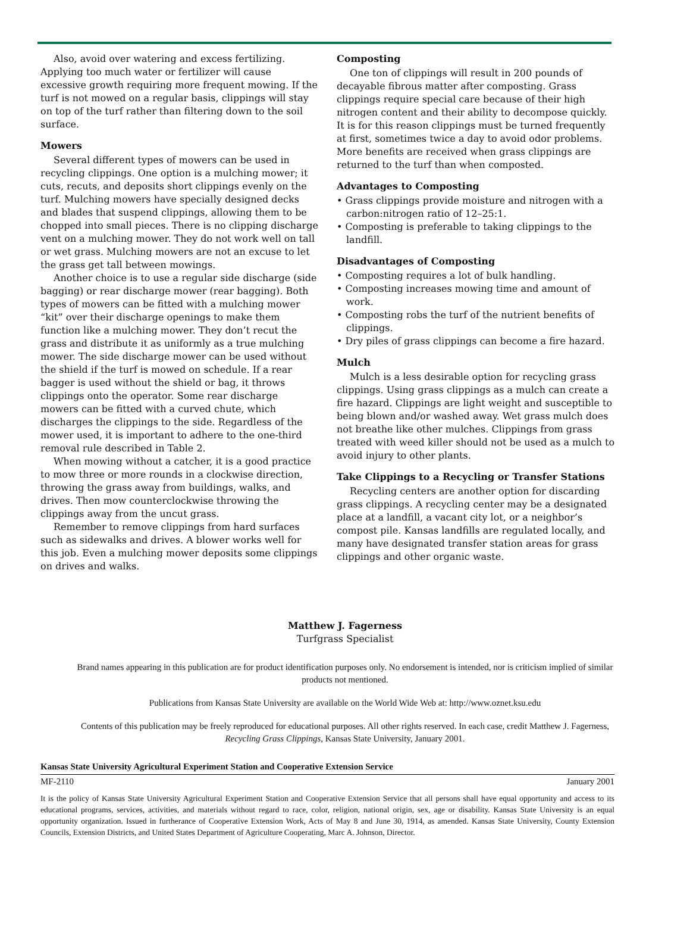Also, avoid over watering and excess fertilizing. Applying too much water or fertilizer will cause excessive growth requiring more frequent mowing. If the turf is not mowed on a regular basis, clippings will stay on top of the turf rather than filtering down to the soil surface.
Mowers
Several different types of mowers can be used in recycling clippings. One option is a mulching mower; it cuts, recuts, and deposits short clippings evenly on the turf. Mulching mowers have specially designed decks and blades that suspend clippings, allowing them to be chopped into small pieces. There is no clipping discharge vent on a mulching mower. They do not work well on tall or wet grass. Mulching mowers are not an excuse to let the grass get tall between mowings.
Another choice is to use a regular side discharge (side bagging) or rear discharge mower (rear bagging). Both types of mowers can be fitted with a mulching mower “kit” over their discharge openings to make them function like a mulching mower. They don’t recut the grass and distribute it as uniformly as a true mulching mower. The side discharge mower can be used without the shield if the turf is mowed on schedule. If a rear bagger is used without the shield or bag, it throws clippings onto the operator. Some rear discharge mowers can be fitted with a curved chute, which discharges the clippings to the side. Regardless of the mower used, it is important to adhere to the one-third removal rule described in Table 2.
When mowing without a catcher, it is a good practice to mow three or more rounds in a clockwise direction, throwing the grass away from buildings, walks, and drives. Then mow counterclockwise throwing the clippings away from the uncut grass.
Remember to remove clippings from hard surfaces such as sidewalks and drives. A blower works well for this job. Even a mulching mower deposits some clippings on drives and walks.
Composting
One ton of clippings will result in 200 pounds of decayable fibrous matter after composting. Grass clippings require special care because of their high nitrogen content and their ability to decompose quickly. It is for this reason clippings must be turned frequently at first, sometimes twice a day to avoid odor problems. More benefits are received when grass clippings are returned to the turf than when composted.
Advantages to Composting
• Grass clippings provide moisture and nitrogen with a carbon:nitrogen ratio of 12–25:1.
• Composting is preferable to taking clippings to the landfill.
Disadvantages of Composting
• Composting requires a lot of bulk handling.
• Composting increases mowing time and amount of work.
• Composting robs the turf of the nutrient benefits of clippings.
• Dry piles of grass clippings can become a fire hazard.
Mulch
Mulch is a less desirable option for recycling grass clippings. Using grass clippings as a mulch can create a fire hazard. Clippings are light weight and susceptible to being blown and/or washed away. Wet grass mulch does not breathe like other mulches. Clippings from grass treated with weed killer should not be used as a mulch to avoid injury to other plants.
Take Clippings to a Recycling or Transfer Stations
Recycling centers are another option for discarding grass clippings. A recycling center may be a designated place at a landfill, a vacant city lot, or a neighbor’s compost pile. Kansas landfills are regulated locally, and many have designated transfer station areas for grass clippings and other organic waste.
Matthew J. Fagerness
Turfgrass Specialist
Brand names appearing in this publication are for product identification purposes only. No endorsement is intended, nor is criticism implied of similar products not mentioned.
Publications from Kansas State University are available on the World Wide Web at: http://www.oznet.ksu.edu
Contents of this publication may be freely reproduced for educational purposes. All other rights reserved. In each case, credit Matthew J. Fagerness, Recycling Grass Clippings, Kansas State University, January 2001.
Kansas State University Agricultural Experiment Station and Cooperative Extension Service
MF-2110 January 2001
It is the policy of Kansas State University Agricultural Experiment Station and Cooperative Extension Service that all persons shall have equal opportunity and access to its educational programs, services, activities, and materials without regard to race, color, religion, national origin, sex, age or disability. Kansas State University is an equal opportunity organization. Issued in furtherance of Cooperative Extension Work, Acts of May 8 and June 30, 1914, as amended. Kansas State University, County Extension Councils, Extension Districts, and United States Department of Agriculture Cooperating, Marc A. Johnson, Director.